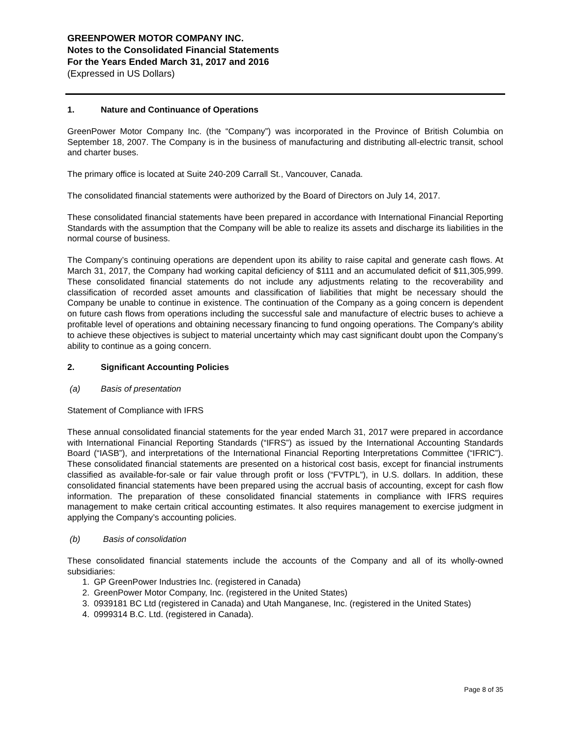GREENPOWER MOTOR COMPANY INC.
Notes to the Consolidated Financial Statements
For the Years Ended March 31, 2017 and 2016
(Expressed in US Dollars)
1. Nature and Continuance of Operations
GreenPower Motor Company Inc. (the “Company”) was incorporated in the Province of British Columbia on September 18, 2007. The Company is in the business of manufacturing and distributing all-electric transit, school and charter buses.
The primary office is located at Suite 240-209 Carrall St., Vancouver, Canada.
The consolidated financial statements were authorized by the Board of Directors on July 14, 2017.
These consolidated financial statements have been prepared in accordance with International Financial Reporting Standards with the assumption that the Company will be able to realize its assets and discharge its liabilities in the normal course of business.
The Company’s continuing operations are dependent upon its ability to raise capital and generate cash flows. At March 31, 2017, the Company had working capital deficiency of $111 and an accumulated deficit of $11,305,999. These consolidated financial statements do not include any adjustments relating to the recoverability and classification of recorded asset amounts and classification of liabilities that might be necessary should the Company be unable to continue in existence. The continuation of the Company as a going concern is dependent on future cash flows from operations including the successful sale and manufacture of electric buses to achieve a profitable level of operations and obtaining necessary financing to fund ongoing operations. The Company's ability to achieve these objectives is subject to material uncertainty which may cast significant doubt upon the Company’s ability to continue as a going concern.
2. Significant Accounting Policies
(a) Basis of presentation
Statement of Compliance with IFRS
These annual consolidated financial statements for the year ended March 31, 2017 were prepared in accordance with International Financial Reporting Standards (“IFRS”) as issued by the International Accounting Standards Board (“IASB”), and interpretations of the International Financial Reporting Interpretations Committee (“IFRIC”). These consolidated financial statements are presented on a historical cost basis, except for financial instruments classified as available-for-sale or fair value through profit or loss (“FVTPL”), in U.S. dollars. In addition, these consolidated financial statements have been prepared using the accrual basis of accounting, except for cash flow information. The preparation of these consolidated financial statements in compliance with IFRS requires management to make certain critical accounting estimates. It also requires management to exercise judgment in applying the Company’s accounting policies.
(b) Basis of consolidation
These consolidated financial statements include the accounts of the Company and all of its wholly-owned subsidiaries:
1. GP GreenPower Industries Inc. (registered in Canada)
2. GreenPower Motor Company, Inc. (registered in the United States)
3. 0939181 BC Ltd (registered in Canada) and Utah Manganese, Inc. (registered in the United States)
4. 0999314 B.C. Ltd. (registered in Canada).
Page 8 of 35